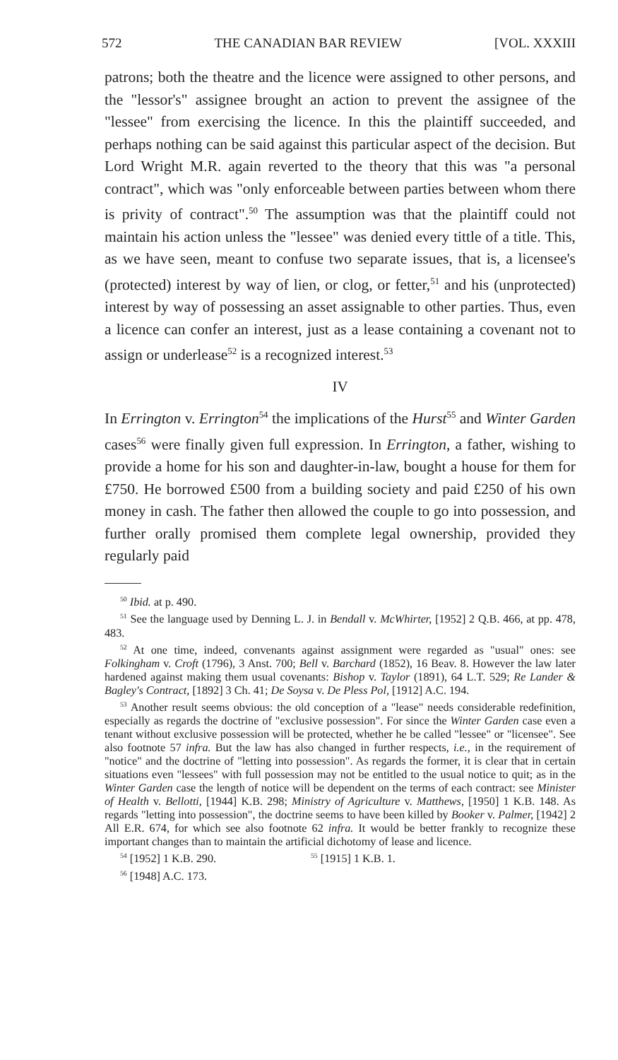572 THE CANADIAN BAR REVIEW [VOL. XXXIII
patrons; both the theatre and the licence were assigned to other persons, and the "lessor's" assignee brought an action to prevent the assignee of the "lessee" from exercising the licence. In this the plaintiff succeeded, and perhaps nothing can be said against this particular aspect of the decision. But Lord Wright M.R. again reverted to the theory that this was "a personal contract", which was "only enforceable between parties between whom there is privity of contract".<sup>50</sup> The assumption was that the plaintiff could not maintain his action unless the "lessee" was denied every tittle of a title. This, as we have seen, meant to confuse two separate issues, that is, a licensee's (protected) interest by way of lien, or clog, or fetter,<sup>51</sup> and his (unprotected) interest by way of possessing an asset assignable to other parties. Thus, even a licence can confer an interest, just as a lease containing a covenant not to assign or underlease<sup>52</sup> is a recognized interest.<sup>53</sup>
IV
In Errington v. Errington<sup>54</sup> the implications of the Hurst<sup>55</sup> and Winter Garden cases<sup>56</sup> were finally given full expression. In Errington, a father, wishing to provide a home for his son and daughter-in-law, bought a house for them for £750. He borrowed £500 from a building society and paid £250 of his own money in cash. The father then allowed the couple to go into possession, and further orally promised them complete legal ownership, provided they regularly paid
<sup>50</sup> Ibid. at p. 490.
<sup>51</sup> See the language used by Denning L. J. in Bendall v. McWhirter, [1952] 2 Q.B. 466, at pp. 478, 483.
<sup>52</sup> At one time, indeed, convenants against assignment were regarded as "usual" ones: see Folkingham v. Croft (1796), 3 Anst. 700; Bell v. Barchard (1852), 16 Beav. 8. However the law later hardened against making them usual covenants: Bishop v. Taylor (1891), 64 L.T. 529; Re Lander & Bagley's Contract, [1892] 3 Ch. 41; De Soysa v. De Pless Pol, [1912] A.C. 194.
<sup>53</sup> Another result seems obvious: the old conception of a "lease" needs considerable redefinition, especially as regards the doctrine of "exclusive possession". For since the Winter Garden case even a tenant without exclusive possession will be protected, whether he be called "lessee" or "licensee". See also footnote 57 infra. But the law has also changed in further respects, i.e., in the requirement of "notice" and the doctrine of "letting into possession". As regards the former, it is clear that in certain situations even "lessees" with full possession may not be entitled to the usual notice to quit; as in the Winter Garden case the length of notice will be dependent on the terms of each contract: see Minister of Health v. Bellotti, [1944] K.B. 298; Ministry of Agriculture v. Matthews, [1950] 1 K.B. 148. As regards "letting into possession", the doctrine seems to have been killed by Booker v. Palmer, [1942] 2 All E.R. 674, for which see also footnote 62 infra. It would be better frankly to recognize these important changes than to maintain the artificial dichotomy of lease and licence.
<sup>54</sup> [1952] 1 K.B. 290. <sup>55</sup> [1915] 1 K.B. 1.
<sup>56</sup> [1948] A.C. 173.